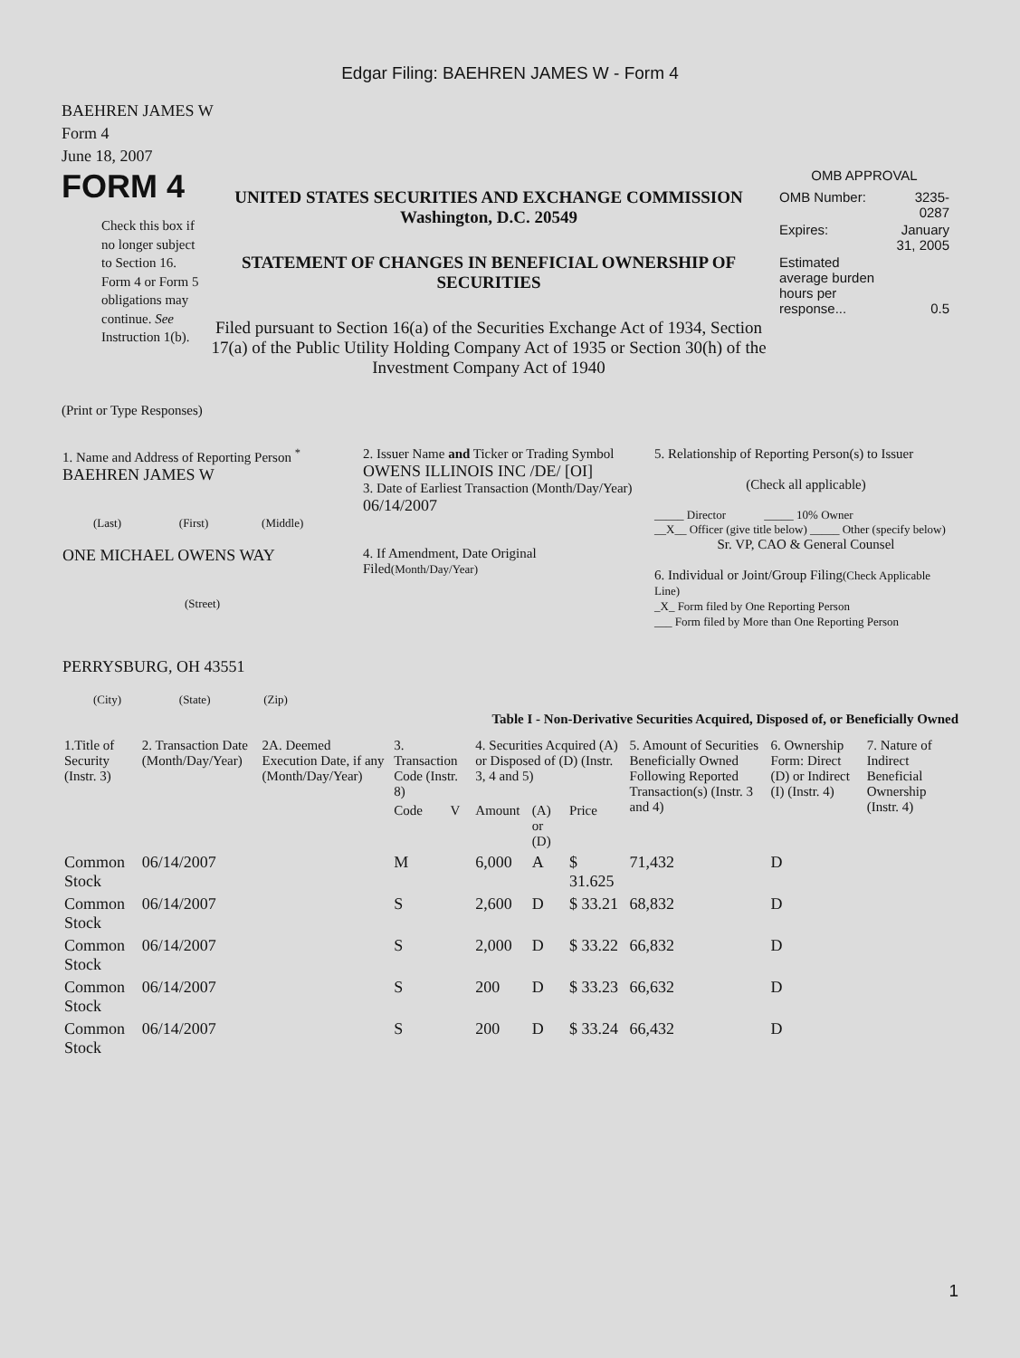Edgar Filing: BAEHREN JAMES W - Form 4
BAEHREN JAMES W
Form 4
June 18, 2007
FORM 4
Check this box if no longer subject to Section 16. Form 4 or Form 5 obligations may continue. See Instruction 1(b).
UNITED STATES SECURITIES AND EXCHANGE COMMISSION
Washington, D.C. 20549
STATEMENT OF CHANGES IN BENEFICIAL OWNERSHIP OF SECURITIES
Filed pursuant to Section 16(a) of the Securities Exchange Act of 1934, Section 17(a) of the Public Utility Holding Company Act of 1935 or Section 30(h) of the Investment Company Act of 1940
OMB APPROVAL
| OMB Number: | 3235-0287 |
| Expires: | January 31, 2005 |
| Estimated average burden hours per response... | 0.5 |
(Print or Type Responses)
| 1. Name and Address of Reporting Person <sup>*</sup> BAEHREN JAMES W (Last) (First) (Middle) ONE MICHAEL OWENS WAY (Street) PERRYSBURG, OH 43551 (City) (State) (Zip) | 2. Issuer Name and Ticker or Trading Symbol OWENS ILLINOIS INC /DE/ [OI] 3. Date of Earliest Transaction (Month/Day/Year) 06/14/2007 4. If Amendment, Date Original Filed (Month/Day/Year) | 5. Relationship of Reporting Person(s) to Issuer (Check all applicable) _____ Director _____ 10% Owner __X__ Officer (give title below) _____ Other (specify below) Sr. VP, CAO & General Counsel 6. Individual or Joint/Group Filing (Check Applicable Line) _X_ Form filed by One Reporting Person ___ Form filed by More than One Reporting Person |
Table I - Non-Derivative Securities Acquired, Disposed of, or Beneficially Owned
| 1.Title of Security (Instr. 3) | 2. Transaction Date (Month/Day/Year) | 2A. Deemed Execution Date, if any (Month/Day/Year) | 3. Transaction Code (Instr. 8) | | 4. Securities Acquired (A) or Disposed of (D) (Instr. 3, 4 and 5) | | | 5. Amount of Securities Beneficially Owned Following Reported Transaction(s) (Instr. 3 and 4) | 6. Ownership Form: Direct (D) or Indirect (I) (Instr. 4) | 7. Nature of Indirect Beneficial Ownership (Instr. 4) |
| --- | --- | --- | --- | --- | --- | --- | --- | --- | --- | --- |
| | | | Code | V | Amount | (A) or (D) | Price | | | |
| Common Stock | 06/14/2007 | | M | | 6,000 | A | $ 31.625 | 71,432 | D | |
| Common Stock | 06/14/2007 | | S | | 2,600 | D | $ 33.21 | 68,832 | D | |
| Common Stock | 06/14/2007 | | S | | 2,000 | D | $ 33.22 | 66,832 | D | |
| Common Stock | 06/14/2007 | | S | | 200 | D | $ 33.23 | 66,632 | D | |
| Common Stock | 06/14/2007 | | S | | 200 | D | $ 33.24 | 66,432 | D | |
1